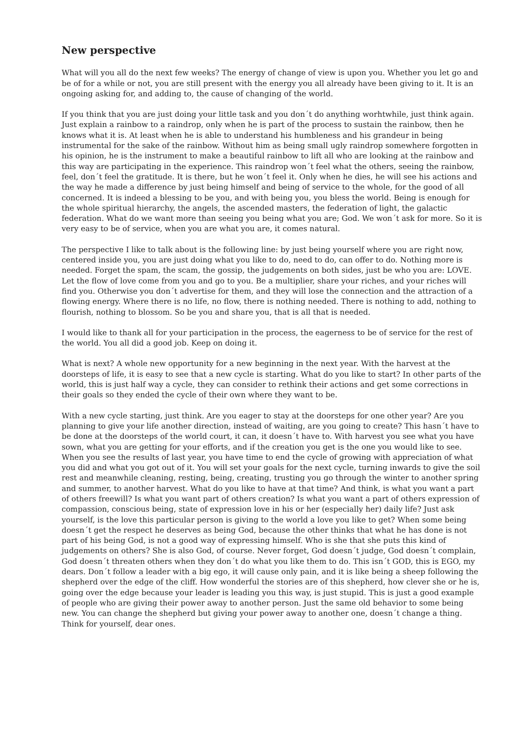New perspective
What will you all do the next few weeks? The energy of change of view is upon you. Whether you let go and be of for a while or not, you are still present with the energy you all already have been giving to it. It is an ongoing asking for, and adding to, the cause of changing of the world.
If you think that you are just doing your little task and you don´t do anything worhtwhile, just think again. Just explain a rainbow to a raindrop, only when he is part of the process to sustain the rainbow, then he knows what it is. At least when he is able to understand his humbleness and his grandeur in being instrumental for the sake of the rainbow. Without him as being small ugly raindrop somewhere forgotten in his opinion, he is the instrument to make a beautiful rainbow to lift all who are looking at the rainbow and this way are participating in the experience. This raindrop won´t feel what the others, seeing the rainbow, feel, don´t feel the gratitude. It is there, but he won´t feel it. Only when he dies, he will see his actions and the way he made a difference by just being himself and being of service to the whole, for the good of all concerned. It is indeed a blessing to be you, and with being you, you bless the world. Being is enough for the whole spiritual hierarchy, the angels, the ascended masters, the federation of light, the galactic federation. What do we want more than seeing you being what you are; God. We won´t ask for more. So it is very easy to be of service, when you are what you are, it comes natural.
The perspective I like to talk about is the following line: by just being yourself where you are right now, centered inside you, you are just doing what you like to do, need to do, can offer to do. Nothing more is needed. Forget the spam, the scam, the gossip, the judgements on both sides, just be who you are: LOVE. Let the flow of love come from you and go to you. Be a multiplier, share your riches, and your riches will find you. Otherwise you don´t advertise for them, and they will lose the connection and the attraction of a flowing energy. Where there is no life, no flow, there is nothing needed. There is nothing to add, nothing to flourish, nothing to blossom. So be you and share you, that is all that is needed.
I would like to thank all for your participation in the process, the eagerness to be of service for the rest of the world. You all did a good job. Keep on doing it.
What is next? A whole new opportunity for a new beginning in the next year. With the harvest at the doorsteps of life, it is easy to see that a new cycle is starting. What do you like to start? In other parts of the world, this is just half way a cycle, they can consider to rethink their actions and get some corrections in their goals so they ended the cycle of their own where they want to be.
With a new cycle starting, just think. Are you eager to stay at the doorsteps for one other year? Are you planning to give your life another direction, instead of waiting, are you going to create? This hasn´t have to be done at the doorsteps of the world court, it can, it doesn´t have to. With harvest you see what you have sown, what you are getting for your efforts, and if the creation you get is the one you would like to see. When you see the results of last year, you have time to end the cycle of growing with appreciation of what you did and what you got out of it. You will set your goals for the next cycle, turning inwards to give the soil rest and meanwhile cleaning, resting, being, creating, trusting you go through the winter to another spring and summer, to another harvest. What do you like to have at that time? And think, is what you want a part of others freewill? Is what you want part of others creation? Is what you want a part of others expression of compassion, conscious being, state of expression love in his or her (especially her) daily life? Just ask yourself, is the love this particular person is giving to the world a love you like to get? When some being doesn´t get the respect he deserves as being God, because the other thinks that what he has done is not part of his being God, is not a good way of expressing himself. Who is she that she puts this kind of judgements on others? She is also God, of course. Never forget, God doesn´t judge, God doesn´t complain, God doesn´t threaten others when they don´t do what you like them to do. This isn´t GOD, this is EGO, my dears. Don´t follow a leader with a big ego, it will cause only pain, and it is like being a sheep following the shepherd over the edge of the cliff. How wonderful the stories are of this shepherd, how clever she or he is, going over the edge because your leader is leading you this way, is just stupid. This is just a good example of people who are giving their power away to another person. Just the same old behavior to some being new. You can change the shepherd but giving your power away to another one, doesn´t change a thing. Think for yourself, dear ones.